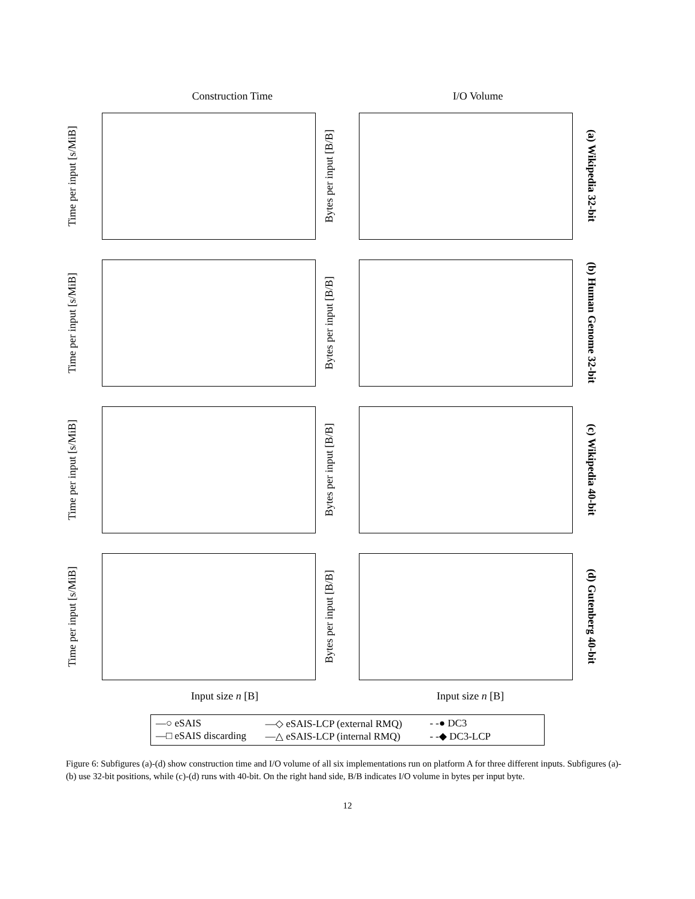Construction Time I/O Volume
Time per input [s/MiB]
Bytes per input [B/B]
(a) Wikipedia 32-bit
Time per input [s/MiB]
Bytes per input [B/B]
(b) Human Genome 32-bit
Time per input [s/MiB]
Bytes per input [B/B]
(c) Wikipedia 40-bit
Time per input [s/MiB]
Bytes per input [B/B]
(d) Gutenberg 40-bit
Input size n [B] Input size n [B]
—○ eSAIS —◇ eSAIS-LCP (external RMQ) - -● DC3 —□ eSAIS discarding —△ eSAIS-LCP (internal RMQ) - -◆ DC3-LCP
Figure 6: Subfigures (a)-(d) show construction time and I/O volume of all six implementations run on platform A for three different inputs. Subfigures (a)-(b) use 32-bit positions, while (c)-(d) runs with 40-bit. On the right hand side, B/B indicates I/O volume in bytes per input byte.
12